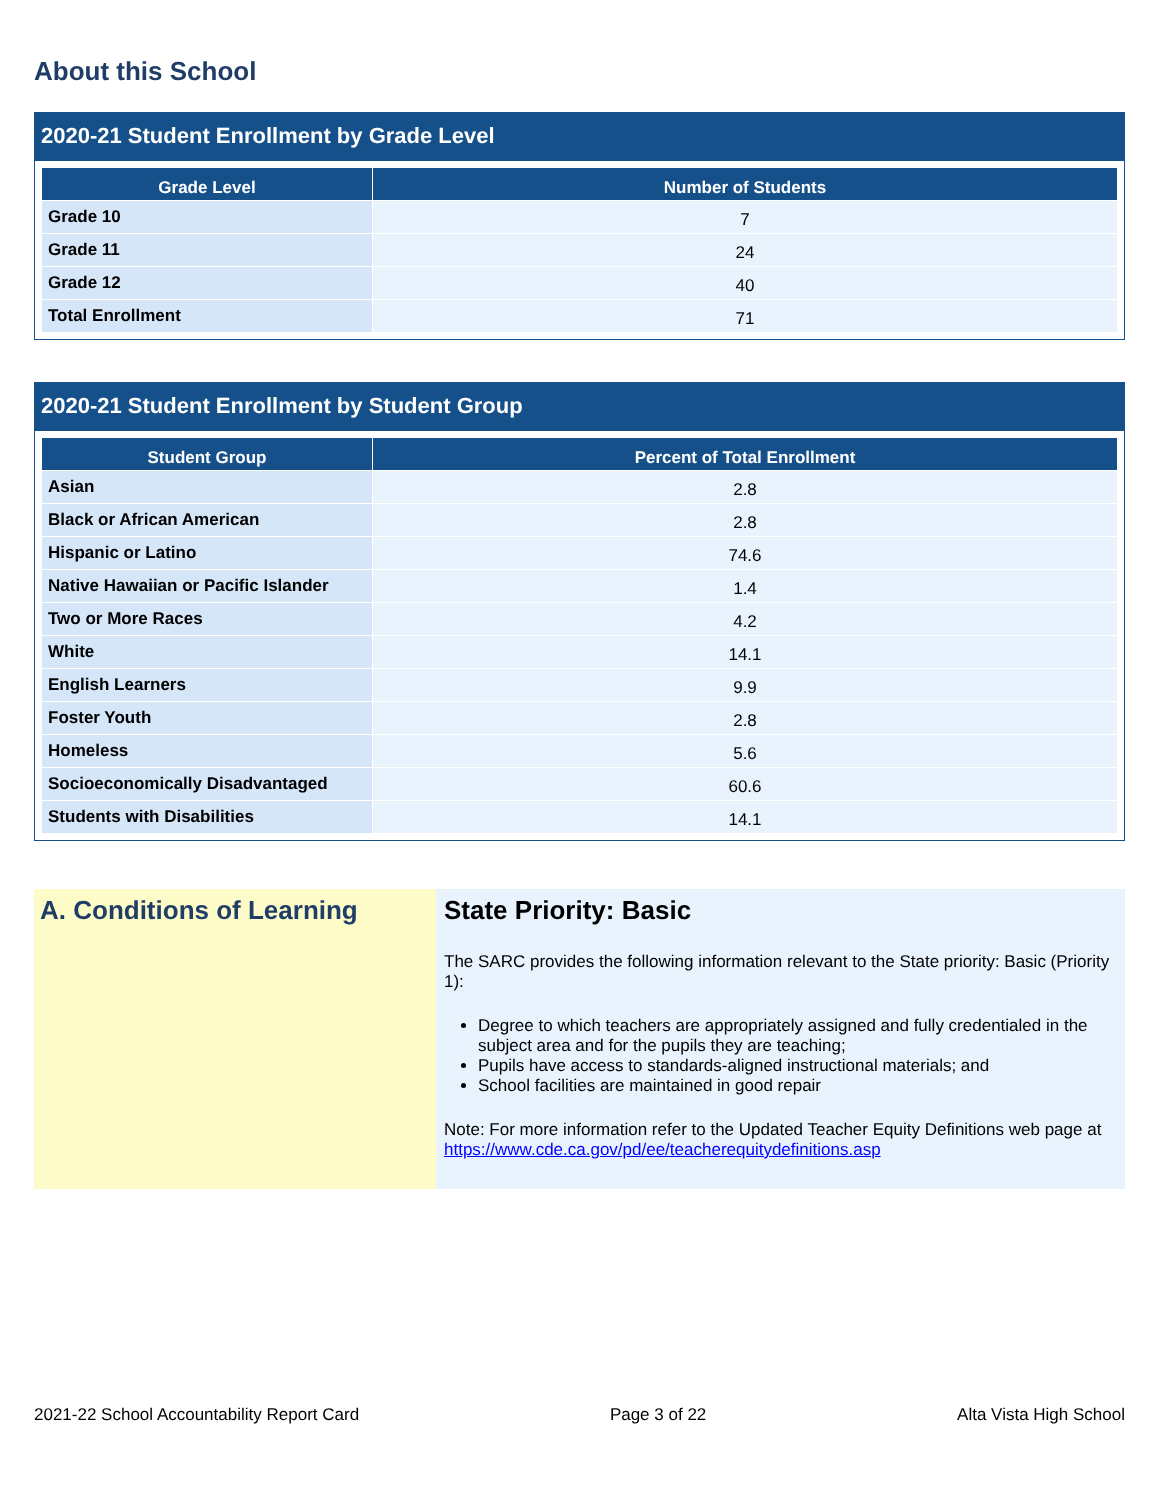About this School
2020-21 Student Enrollment by Grade Level
| Grade Level | Number of Students |
| --- | --- |
| Grade 10 | 7 |
| Grade 11 | 24 |
| Grade 12 | 40 |
| Total Enrollment | 71 |
2020-21 Student Enrollment by Student Group
| Student Group | Percent of Total Enrollment |
| --- | --- |
| Asian | 2.8 |
| Black or African American | 2.8 |
| Hispanic or Latino | 74.6 |
| Native Hawaiian or Pacific Islander | 1.4 |
| Two or More Races | 4.2 |
| White | 14.1 |
| English Learners | 9.9 |
| Foster Youth | 2.8 |
| Homeless | 5.6 |
| Socioeconomically Disadvantaged | 60.6 |
| Students with Disabilities | 14.1 |
A. Conditions of Learning State Priority: Basic
The SARC provides the following information relevant to the State priority: Basic (Priority 1):
Degree to which teachers are appropriately assigned and fully credentialed in the subject area and for the pupils they are teaching;
Pupils have access to standards-aligned instructional materials; and
School facilities are maintained in good repair
Note: For more information refer to the Updated Teacher Equity Definitions web page at https://www.cde.ca.gov/pd/ee/teacherequitydefinitions.asp
2021-22 School Accountability Report Card Page 3 of 22 Alta Vista High School